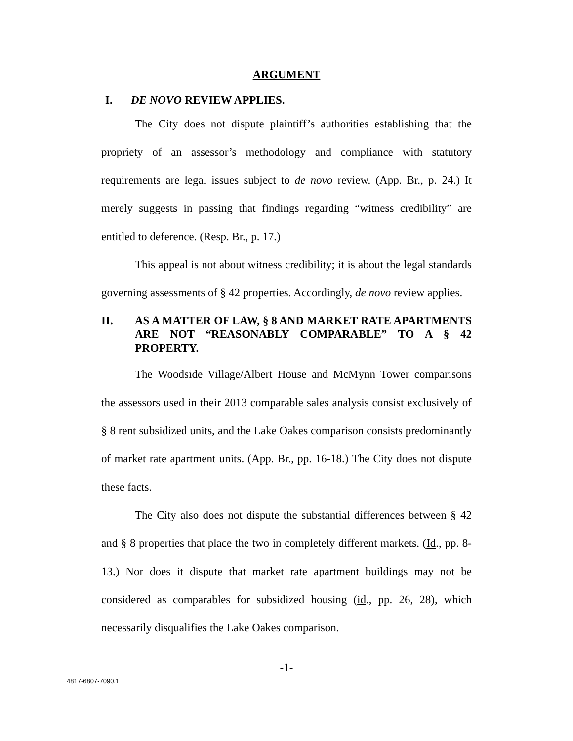ARGUMENT
I. DE NOVO REVIEW APPLIES.
The City does not dispute plaintiff’s authorities establishing that the propriety of an assessor’s methodology and compliance with statutory requirements are legal issues subject to de novo review. (App. Br., p. 24.) It merely suggests in passing that findings regarding “witness credibility” are entitled to deference. (Resp. Br., p. 17.)
This appeal is not about witness credibility; it is about the legal standards governing assessments of § 42 properties. Accordingly, de novo review applies.
II. AS A MATTER OF LAW, § 8 AND MARKET RATE APARTMENTS ARE NOT “REASONABLY COMPARABLE” TO A § 42 PROPERTY.
The Woodside Village/Albert House and McMynn Tower comparisons the assessors used in their 2013 comparable sales analysis consist exclusively of § 8 rent subsidized units, and the Lake Oakes comparison consists predominantly of market rate apartment units. (App. Br., pp. 16-18.) The City does not dispute these facts.
The City also does not dispute the substantial differences between § 42 and § 8 properties that place the two in completely different markets. (Id., pp. 8-13.) Nor does it dispute that market rate apartment buildings may not be considered as comparables for subsidized housing (id., pp. 26, 28), which necessarily disqualifies the Lake Oakes comparison.
-1-
4817-6807-7090.1